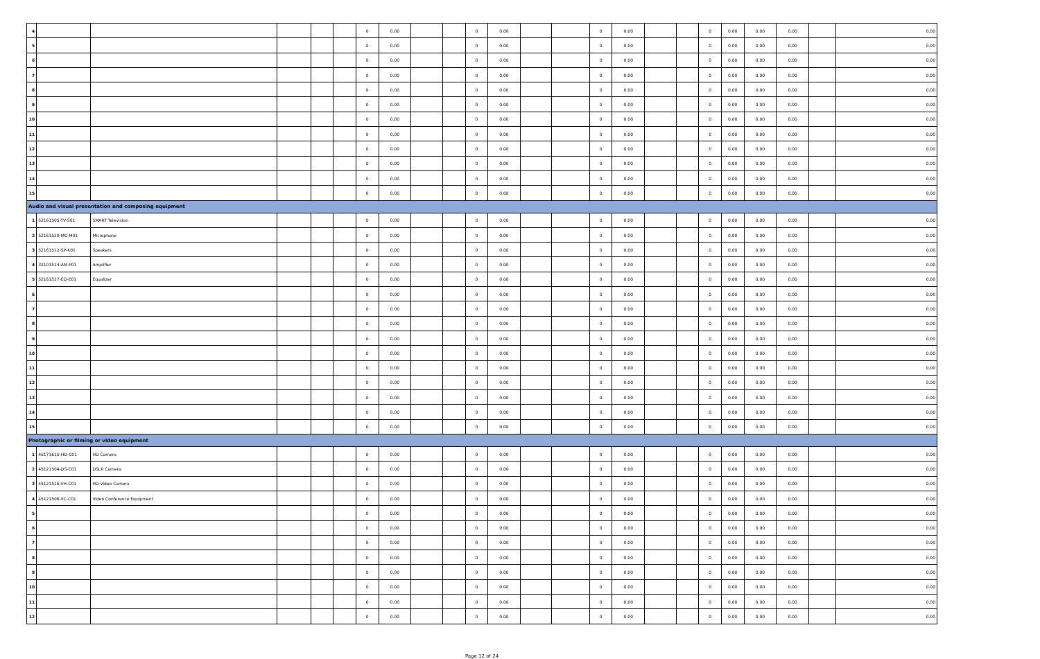| 4 | | | | | | 0 | 0.00 | | | 0 | 0.00 | | | 0 | 0.00 | | | 0 | 0.00 | 0.00 | 0.00 | | 0.00 |
| 5 | | | | | | 0 | 0.00 | | | 0 | 0.00 | | | 0 | 0.00 | | | 0 | 0.00 | 0.00 | 0.00 | | 0.00 |
| 6 | | | | | | 0 | 0.00 | | | 0 | 0.00 | | | 0 | 0.00 | | | 0 | 0.00 | 0.00 | 0.00 | | 0.00 |
| 7 | | | | | | 0 | 0.00 | | | 0 | 0.00 | | | 0 | 0.00 | | | 0 | 0.00 | 0.00 | 0.00 | | 0.00 |
| 8 | | | | | | 0 | 0.00 | | | 0 | 0.00 | | | 0 | 0.00 | | | 0 | 0.00 | 0.00 | 0.00 | | 0.00 |
| 9 | | | | | | 0 | 0.00 | | | 0 | 0.00 | | | 0 | 0.00 | | | 0 | 0.00 | 0.00 | 0.00 | | 0.00 |
| 10 | | | | | | 0 | 0.00 | | | 0 | 0.00 | | | 0 | 0.00 | | | 0 | 0.00 | 0.00 | 0.00 | | 0.00 |
| 11 | | | | | | 0 | 0.00 | | | 0 | 0.00 | | | 0 | 0.00 | | | 0 | 0.00 | 0.00 | 0.00 | | 0.00 |
| 12 | | | | | | 0 | 0.00 | | | 0 | 0.00 | | | 0 | 0.00 | | | 0 | 0.00 | 0.00 | 0.00 | | 0.00 |
| 13 | | | | | | 0 | 0.00 | | | 0 | 0.00 | | | 0 | 0.00 | | | 0 | 0.00 | 0.00 | 0.00 | | 0.00 |
| 14 | | | | | | 0 | 0.00 | | | 0 | 0.00 | | | 0 | 0.00 | | | 0 | 0.00 | 0.00 | 0.00 | | 0.00 |
| 15 | | | | | | 0 | 0.00 | | | 0 | 0.00 | | | 0 | 0.00 | | | 0 | 0.00 | 0.00 | 0.00 | | 0.00 |
| Audio and visual presentation and composing equipment | | | | | | | | | | | | | | | | | | | | | | | |
| 1 | 52161505-TV-S01 | SMART Television | | | | 0 | 0.00 | | | 0 | 0.00 | | | 0 | 0.00 | | | 0 | 0.00 | 0.00 | 0.00 | | 0.00 |
| 2 | 52161520-MC-M01 | Microphone | | | | 0 | 0.00 | | | 0 | 0.00 | | | 0 | 0.00 | | | 0 | 0.00 | 0.00 | 0.00 | | 0.00 |
| 3 | 52161512-SP-K01 | Speakers | | | | 0 | 0.00 | | | 0 | 0.00 | | | 0 | 0.00 | | | 0 | 0.00 | 0.00 | 0.00 | | 0.00 |
| 4 | 32101514-AM-P01 | Amplifier | | | | 0 | 0.00 | | | 0 | 0.00 | | | 0 | 0.00 | | | 0 | 0.00 | 0.00 | 0.00 | | 0.00 |
| 5 | 52161517-EQ-E01 | Equalizer | | | | 0 | 0.00 | | | 0 | 0.00 | | | 0 | 0.00 | | | 0 | 0.00 | 0.00 | 0.00 | | 0.00 |
| 6 | | | | | | 0 | 0.00 | | | 0 | 0.00 | | | 0 | 0.00 | | | 0 | 0.00 | 0.00 | 0.00 | | 0.00 |
| 7 | | | | | | 0 | 0.00 | | | 0 | 0.00 | | | 0 | 0.00 | | | 0 | 0.00 | 0.00 | 0.00 | | 0.00 |
| 8 | | | | | | 0 | 0.00 | | | 0 | 0.00 | | | 0 | 0.00 | | | 0 | 0.00 | 0.00 | 0.00 | | 0.00 |
| 9 | | | | | | 0 | 0.00 | | | 0 | 0.00 | | | 0 | 0.00 | | | 0 | 0.00 | 0.00 | 0.00 | | 0.00 |
| 10 | | | | | | 0 | 0.00 | | | 0 | 0.00 | | | 0 | 0.00 | | | 0 | 0.00 | 0.00 | 0.00 | | 0.00 |
| 11 | | | | | | 0 | 0.00 | | | 0 | 0.00 | | | 0 | 0.00 | | | 0 | 0.00 | 0.00 | 0.00 | | 0.00 |
| 12 | | | | | | 0 | 0.00 | | | 0 | 0.00 | | | 0 | 0.00 | | | 0 | 0.00 | 0.00 | 0.00 | | 0.00 |
| 13 | | | | | | 0 | 0.00 | | | 0 | 0.00 | | | 0 | 0.00 | | | 0 | 0.00 | 0.00 | 0.00 | | 0.00 |
| 14 | | | | | | 0 | 0.00 | | | 0 | 0.00 | | | 0 | 0.00 | | | 0 | 0.00 | 0.00 | 0.00 | | 0.00 |
| 15 | | | | | | 0 | 0.00 | | | 0 | 0.00 | | | 0 | 0.00 | | | 0 | 0.00 | 0.00 | 0.00 | | 0.00 |
| Photographic or filming or video equipment | | | | | | | | | | | | | | | | | | | | | | | |
| 1 | 46171615-HD-C01 | HD Camera | | | | 0 | 0.00 | | | 0 | 0.00 | | | 0 | 0.00 | | | 0 | 0.00 | 0.00 | 0.00 | | 0.00 |
| 2 | 45121504-DS-C01 | DSLR Camera | | | | 0 | 0.00 | | | 0 | 0.00 | | | 0 | 0.00 | | | 0 | 0.00 | 0.00 | 0.00 | | 0.00 |
| 3 | 45121516-VH-C01 | HD Video Camera | | | | 0 | 0.00 | | | 0 | 0.00 | | | 0 | 0.00 | | | 0 | 0.00 | 0.00 | 0.00 | | 0.00 |
| 4 | 45121506-VC-C01 | Video Conference Equipment | | | | 0 | 0.00 | | | 0 | 0.00 | | | 0 | 0.00 | | | 0 | 0.00 | 0.00 | 0.00 | | 0.00 |
| 5 | | | | | | 0 | 0.00 | | | 0 | 0.00 | | | 0 | 0.00 | | | 0 | 0.00 | 0.00 | 0.00 | | 0.00 |
| 6 | | | | | | 0 | 0.00 | | | 0 | 0.00 | | | 0 | 0.00 | | | 0 | 0.00 | 0.00 | 0.00 | | 0.00 |
| 7 | | | | | | 0 | 0.00 | | | 0 | 0.00 | | | 0 | 0.00 | | | 0 | 0.00 | 0.00 | 0.00 | | 0.00 |
| 8 | | | | | | 0 | 0.00 | | | 0 | 0.00 | | | 0 | 0.00 | | | 0 | 0.00 | 0.00 | 0.00 | | 0.00 |
| 9 | | | | | | 0 | 0.00 | | | 0 | 0.00 | | | 0 | 0.00 | | | 0 | 0.00 | 0.00 | 0.00 | | 0.00 |
| 10 | | | | | | 0 | 0.00 | | | 0 | 0.00 | | | 0 | 0.00 | | | 0 | 0.00 | 0.00 | 0.00 | | 0.00 |
| 11 | | | | | | 0 | 0.00 | | | 0 | 0.00 | | | 0 | 0.00 | | | 0 | 0.00 | 0.00 | 0.00 | | 0.00 |
| 12 | | | | | | 0 | 0.00 | | | 0 | 0.00 | | | 0 | 0.00 | | | 0 | 0.00 | 0.00 | 0.00 | | 0.00 |
Page 12 of 24